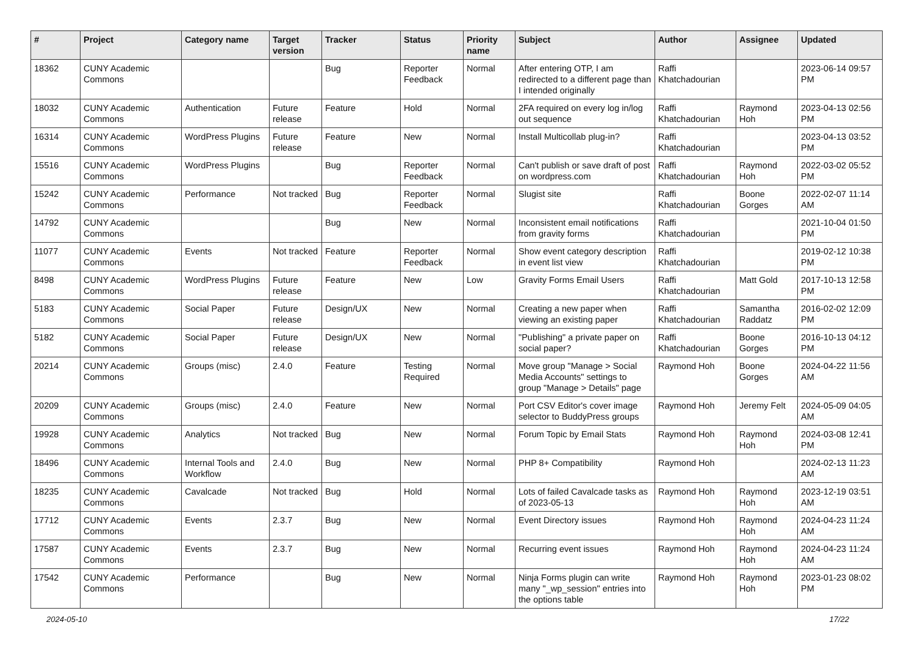| # | Project | Category name | Target version | Tracker | Status | Priority name | Subject | Author | Assignee | Updated |
| --- | --- | --- | --- | --- | --- | --- | --- | --- | --- | --- |
| 18362 | CUNY Academic Commons | | | Bug | Reporter Feedback | Normal | After entering OTP, I am redirected to a different page than I intended originally | Raffi Khatchadourian | | 2023-06-14 09:57 PM |
| 18032 | CUNY Academic Commons | Authentication | Future release | Feature | Hold | Normal | 2FA required on every log in/log out sequence | Raffi Khatchadourian | Raymond Hoh | 2023-04-13 02:56 PM |
| 16314 | CUNY Academic Commons | WordPress Plugins | Future release | Feature | New | Normal | Install Multicollab plug-in? | Raffi Khatchadourian | | 2023-04-13 03:52 PM |
| 15516 | CUNY Academic Commons | WordPress Plugins | | Bug | Reporter Feedback | Normal | Can't publish or save draft of post on wordpress.com | Raffi Khatchadourian | Raymond Hoh | 2022-03-02 05:52 PM |
| 15242 | CUNY Academic Commons | Performance | Not tracked | Bug | Reporter Feedback | Normal | Slugist site | Raffi Khatchadourian | Boone Gorges | 2022-02-07 11:14 AM |
| 14792 | CUNY Academic Commons | | | Bug | New | Normal | Inconsistent email notifications from gravity forms | Raffi Khatchadourian | | 2021-10-04 01:50 PM |
| 11077 | CUNY Academic Commons | Events | Not tracked | Feature | Reporter Feedback | Normal | Show event category description in event list view | Raffi Khatchadourian | | 2019-02-12 10:38 PM |
| 8498 | CUNY Academic Commons | WordPress Plugins | Future release | Feature | New | Low | Gravity Forms Email Users | Raffi Khatchadourian | Matt Gold | 2017-10-13 12:58 PM |
| 5183 | CUNY Academic Commons | Social Paper | Future release | Design/UX | New | Normal | Creating a new paper when viewing an existing paper | Raffi Khatchadourian | Samantha Raddatz | 2016-02-02 12:09 PM |
| 5182 | CUNY Academic Commons | Social Paper | Future release | Design/UX | New | Normal | "Publishing" a private paper on social paper? | Raffi Khatchadourian | Boone Gorges | 2016-10-13 04:12 PM |
| 20214 | CUNY Academic Commons | Groups (misc) | 2.4.0 | Feature | Testing Required | Normal | Move group "Manage > Social Media Accounts" settings to group "Manage > Details" page | Raymond Hoh | Boone Gorges | 2024-04-22 11:56 AM |
| 20209 | CUNY Academic Commons | Groups (misc) | 2.4.0 | Feature | New | Normal | Port CSV Editor's cover image selector to BuddyPress groups | Raymond Hoh | Jeremy Felt | 2024-05-09 04:05 AM |
| 19928 | CUNY Academic Commons | Analytics | Not tracked | Bug | New | Normal | Forum Topic by Email Stats | Raymond Hoh | Raymond Hoh | 2024-03-08 12:41 PM |
| 18496 | CUNY Academic Commons | Internal Tools and Workflow | 2.4.0 | Bug | New | Normal | PHP 8+ Compatibility | Raymond Hoh | | 2024-02-13 11:23 AM |
| 18235 | CUNY Academic Commons | Cavalcade | Not tracked | Bug | Hold | Normal | Lots of failed Cavalcade tasks as of 2023-05-13 | Raymond Hoh | Raymond Hoh | 2023-12-19 03:51 AM |
| 17712 | CUNY Academic Commons | Events | 2.3.7 | Bug | New | Normal | Event Directory issues | Raymond Hoh | Raymond Hoh | 2024-04-23 11:24 AM |
| 17587 | CUNY Academic Commons | Events | 2.3.7 | Bug | New | Normal | Recurring event issues | Raymond Hoh | Raymond Hoh | 2024-04-23 11:24 AM |
| 17542 | CUNY Academic Commons | Performance | | Bug | New | Normal | Ninja Forms plugin can write many "_wp_session" entries into the options table | Raymond Hoh | Raymond Hoh | 2023-01-23 08:02 PM |
2024-05-10 17/22